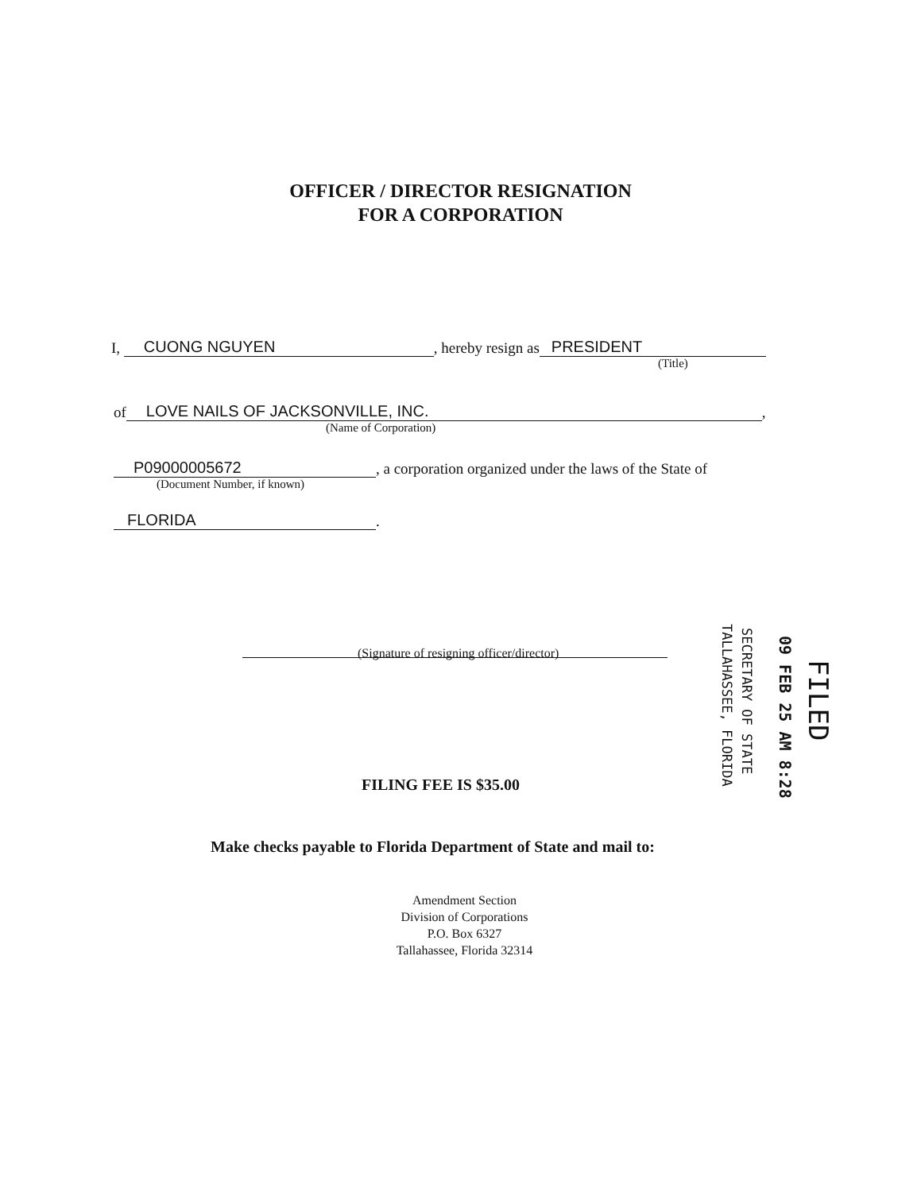OFFICER / DIRECTOR RESIGNATION
FOR A CORPORATION
I, CUONG NGUYEN, hereby resign as PRESIDENT
(Title)
of LOVE NAILS OF JACKSONVILLE, INC.,
(Name of Corporation)
P09000005672, a corporation organized under the laws of the State of
(Document Number, if known)
FLORIDA.
(Signature of resigning officer/director)
FILED
09 FEB 25 AM 8:28
SECRETARY OF STATE
TALLAHASSEE, FLORIDA
FILING FEE IS $35.00
Make checks payable to Florida Department of State and mail to:
Amendment Section
Division of Corporations
P.O. Box 6327
Tallahassee, Florida 32314